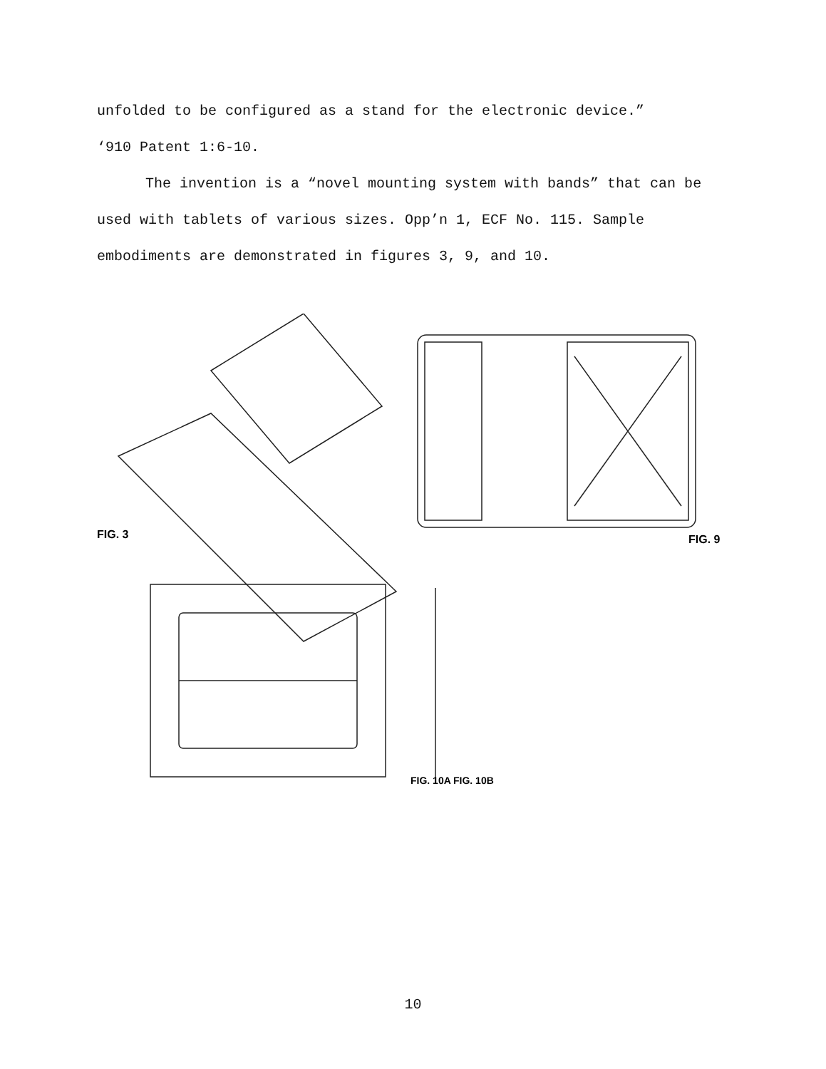unfolded to be configured as a stand for the electronic device.”
‘910 Patent 1:6-10.
The invention is a “novel mounting system with bands” that can be used with tablets of various sizes. Opp’n 1, ECF No. 115. Sample embodiments are demonstrated in figures 3, 9, and 10.
FIG. 3
FIG. 9
FIG. 10A
FIG. 10B
10